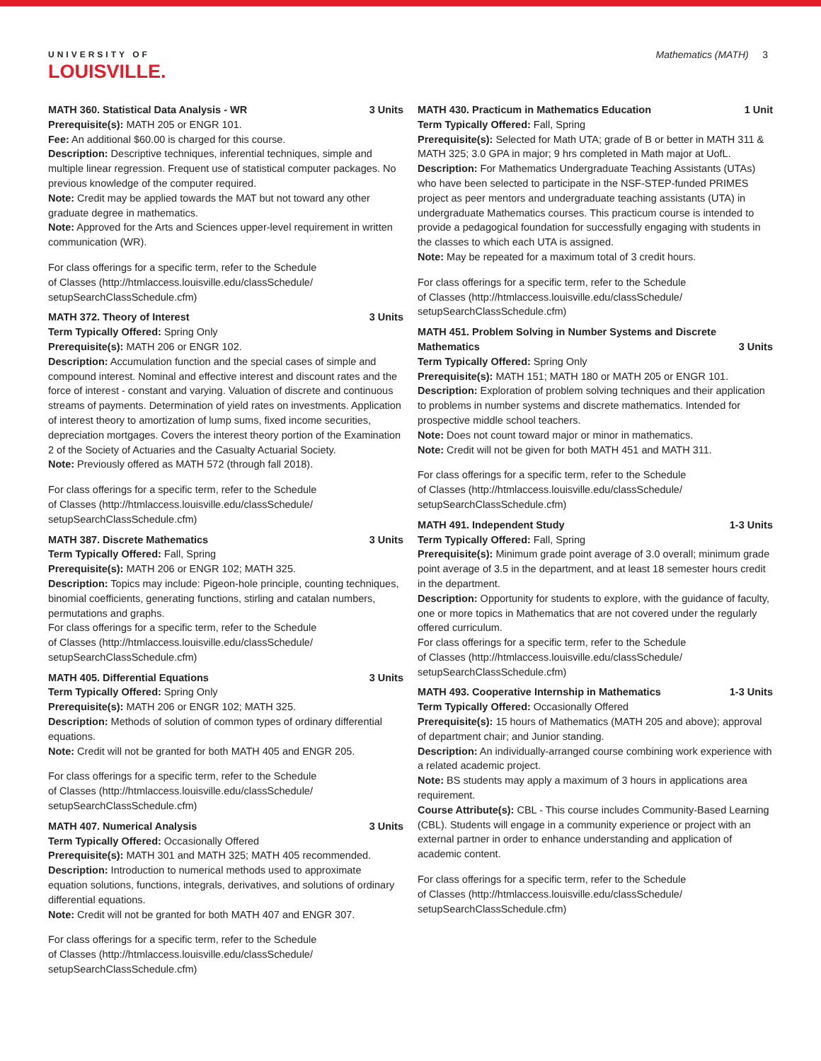UNIVERSITY OF
LOUISVILLE.
Mathematics (MATH) 3
MATH 360. Statistical Data Analysis - WR 3 Units
Prerequisite(s): MATH 205 or ENGR 101.
Fee: An additional $60.00 is charged for this course.
Description: Descriptive techniques, inferential techniques, simple and multiple linear regression. Frequent use of statistical computer packages. No previous knowledge of the computer required.
Note: Credit may be applied towards the MAT but not toward any other graduate degree in mathematics.
Note: Approved for the Arts and Sciences upper-level requirement in written communication (WR).
For class offerings for a specific term, refer to the Schedule
of Classes (http://htmlaccess.louisville.edu/classSchedule/
setupSearchClassSchedule.cfm)
MATH 372. Theory of Interest 3 Units
Term Typically Offered: Spring Only
Prerequisite(s): MATH 206 or ENGR 102.
Description: Accumulation function and the special cases of simple and compound interest. Nominal and effective interest and discount rates and the force of interest - constant and varying. Valuation of discrete and continuous streams of payments. Determination of yield rates on investments. Application of interest theory to amortization of lump sums, fixed income securities, depreciation mortgages. Covers the interest theory portion of the Examination 2 of the Society of Actuaries and the Casualty Actuarial Society.
Note: Previously offered as MATH 572 (through fall 2018).
For class offerings for a specific term, refer to the Schedule
of Classes (http://htmlaccess.louisville.edu/classSchedule/
setupSearchClassSchedule.cfm)
MATH 387. Discrete Mathematics 3 Units
Term Typically Offered: Fall, Spring
Prerequisite(s): MATH 206 or ENGR 102; MATH 325.
Description: Topics may include: Pigeon-hole principle, counting techniques, binomial coefficients, generating functions, stirling and catalan numbers, permutations and graphs.
For class offerings for a specific term, refer to the Schedule
of Classes (http://htmlaccess.louisville.edu/classSchedule/
setupSearchClassSchedule.cfm)
MATH 405. Differential Equations 3 Units
Term Typically Offered: Spring Only
Prerequisite(s): MATH 206 or ENGR 102; MATH 325.
Description: Methods of solution of common types of ordinary differential equations.
Note: Credit will not be granted for both MATH 405 and ENGR 205.
For class offerings for a specific term, refer to the Schedule
of Classes (http://htmlaccess.louisville.edu/classSchedule/
setupSearchClassSchedule.cfm)
MATH 407. Numerical Analysis 3 Units
Term Typically Offered: Occasionally Offered
Prerequisite(s): MATH 301 and MATH 325; MATH 405 recommended.
Description: Introduction to numerical methods used to approximate equation solutions, functions, integrals, derivatives, and solutions of ordinary differential equations.
Note: Credit will not be granted for both MATH 407 and ENGR 307.
For class offerings for a specific term, refer to the Schedule
of Classes (http://htmlaccess.louisville.edu/classSchedule/
setupSearchClassSchedule.cfm)
MATH 430. Practicum in Mathematics Education 1 Unit
Term Typically Offered: Fall, Spring
Prerequisite(s): Selected for Math UTA; grade of B or better in MATH 311 & MATH 325; 3.0 GPA in major; 9 hrs completed in Math major at UofL.
Description: For Mathematics Undergraduate Teaching Assistants (UTAs) who have been selected to participate in the NSF-STEP-funded PRIMES project as peer mentors and undergraduate teaching assistants (UTA) in undergraduate Mathematics courses. This practicum course is intended to provide a pedagogical foundation for successfully engaging with students in the classes to which each UTA is assigned.
Note: May be repeated for a maximum total of 3 credit hours.
For class offerings for a specific term, refer to the Schedule
of Classes (http://htmlaccess.louisville.edu/classSchedule/
setupSearchClassSchedule.cfm)
MATH 451. Problem Solving in Number Systems and Discrete
Mathematics 3 Units
Term Typically Offered: Spring Only
Prerequisite(s): MATH 151; MATH 180 or MATH 205 or ENGR 101.
Description: Exploration of problem solving techniques and their application to problems in number systems and discrete mathematics. Intended for prospective middle school teachers.
Note: Does not count toward major or minor in mathematics.
Note: Credit will not be given for both MATH 451 and MATH 311.
For class offerings for a specific term, refer to the Schedule
of Classes (http://htmlaccess.louisville.edu/classSchedule/
setupSearchClassSchedule.cfm)
MATH 491. Independent Study 1-3 Units
Term Typically Offered: Fall, Spring
Prerequisite(s): Minimum grade point average of 3.0 overall; minimum grade point average of 3.5 in the department, and at least 18 semester hours credit in the department.
Description: Opportunity for students to explore, with the guidance of faculty, one or more topics in Mathematics that are not covered under the regularly offered curriculum.
For class offerings for a specific term, refer to the Schedule
of Classes (http://htmlaccess.louisville.edu/classSchedule/
setupSearchClassSchedule.cfm)
MATH 493. Cooperative Internship in Mathematics 1-3 Units
Term Typically Offered: Occasionally Offered
Prerequisite(s): 15 hours of Mathematics (MATH 205 and above); approval of department chair; and Junior standing.
Description: An individually-arranged course combining work experience with a related academic project.
Note: BS students may apply a maximum of 3 hours in applications area requirement.
Course Attribute(s): CBL - This course includes Community-Based Learning (CBL). Students will engage in a community experience or project with an external partner in order to enhance understanding and application of academic content.
For class offerings for a specific term, refer to the Schedule
of Classes (http://htmlaccess.louisville.edu/classSchedule/
setupSearchClassSchedule.cfm)